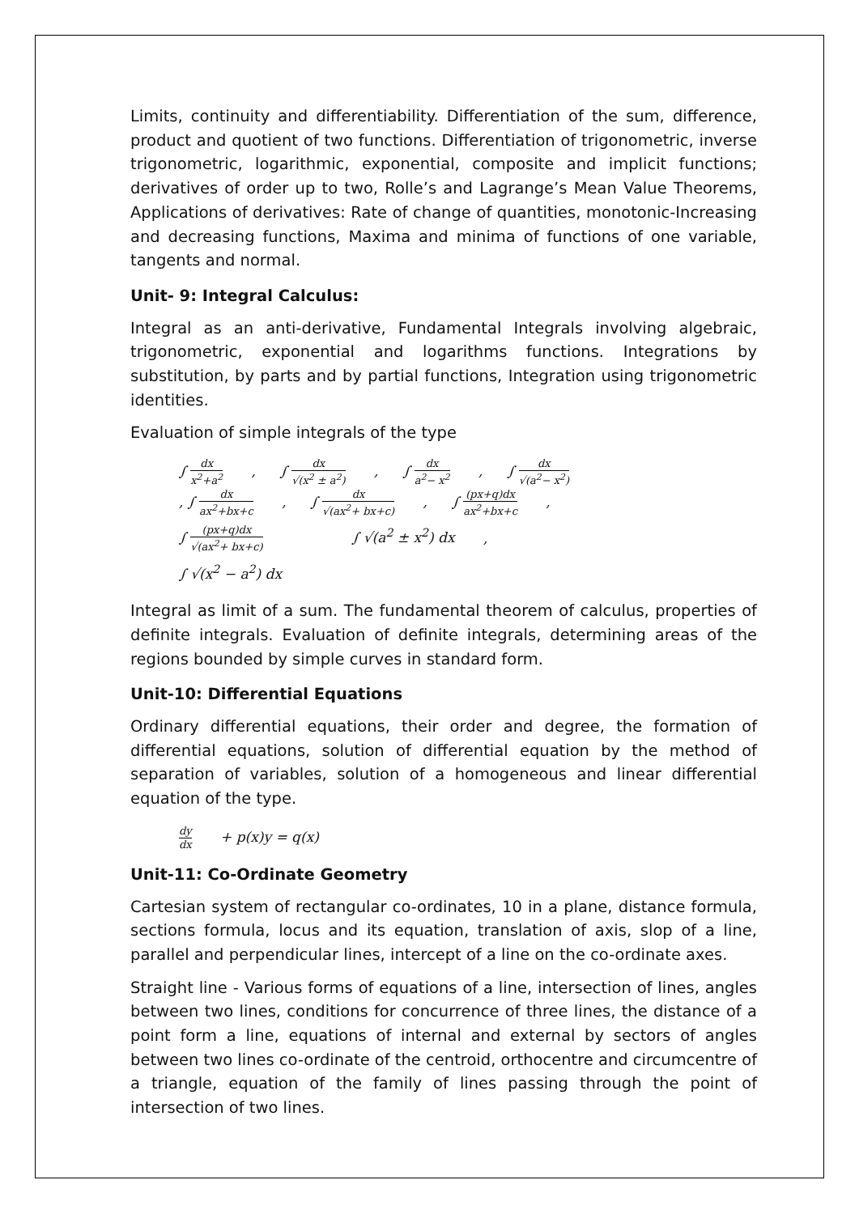Limits, continuity and differentiability. Differentiation of the sum, difference, product and quotient of two functions. Differentiation of trigonometric, inverse trigonometric, logarithmic, exponential, composite and implicit functions; derivatives of order up to two, Rolle’s and Lagrange’s Mean Value Theorems, Applications of derivatives: Rate of change of quantities, monotonic-Increasing and decreasing functions, Maxima and minima of functions of one variable, tangents and normal.
Unit- 9: Integral Calculus:
Integral as an anti-derivative, Fundamental Integrals involving algebraic, trigonometric, exponential and logarithms functions. Integrations by substitution, by parts and by partial functions, Integration using trigonometric identities.
Evaluation of simple integrals of the type
∫ dx x<sup>2</sup>+a<sup>2</sup> , ∫ dx √(x<sup>2</sup> ± a<sup>2</sup>) , ∫ dx a<sup>2</sup>− x<sup>2</sup> , ∫ dx √(a<sup>2</sup>− x<sup>2</sup>)
, ∫ dx ax<sup>2</sup>+bx+c , ∫ dx √(ax<sup>2</sup>+ bx+c) , ∫ (px+q)dx ax<sup>2</sup>+bx+c ,
∫ (px+q)dx √(ax<sup>2</sup>+ bx+c) ∫ √(a<sup>2</sup> ± x<sup>2</sup>) dx ,
∫ √(x<sup>2</sup> − a<sup>2</sup>) dx
Integral as limit of a sum. The fundamental theorem of calculus, properties of definite integrals. Evaluation of definite integrals, determining areas of the regions bounded by simple curves in standard form.
Unit-10: Differential Equations
Ordinary differential equations, their order and degree, the formation of differential equations, solution of differential equation by the method of separation of variables, solution of a homogeneous and linear differential equation of the type.
dy dx + p(x)y = q(x)
Unit-11: Co-Ordinate Geometry
Cartesian system of rectangular co-ordinates, 10 in a plane, distance formula, sections formula, locus and its equation, translation of axis, slop of a line, parallel and perpendicular lines, intercept of a line on the co-ordinate axes.
Straight line - Various forms of equations of a line, intersection of lines, angles between two lines, conditions for concurrence of three lines, the distance of a point form a line, equations of internal and external by sectors of angles between two lines co-ordinate of the centroid, orthocentre and circumcentre of a triangle, equation of the family of lines passing through the point of intersection of two lines.